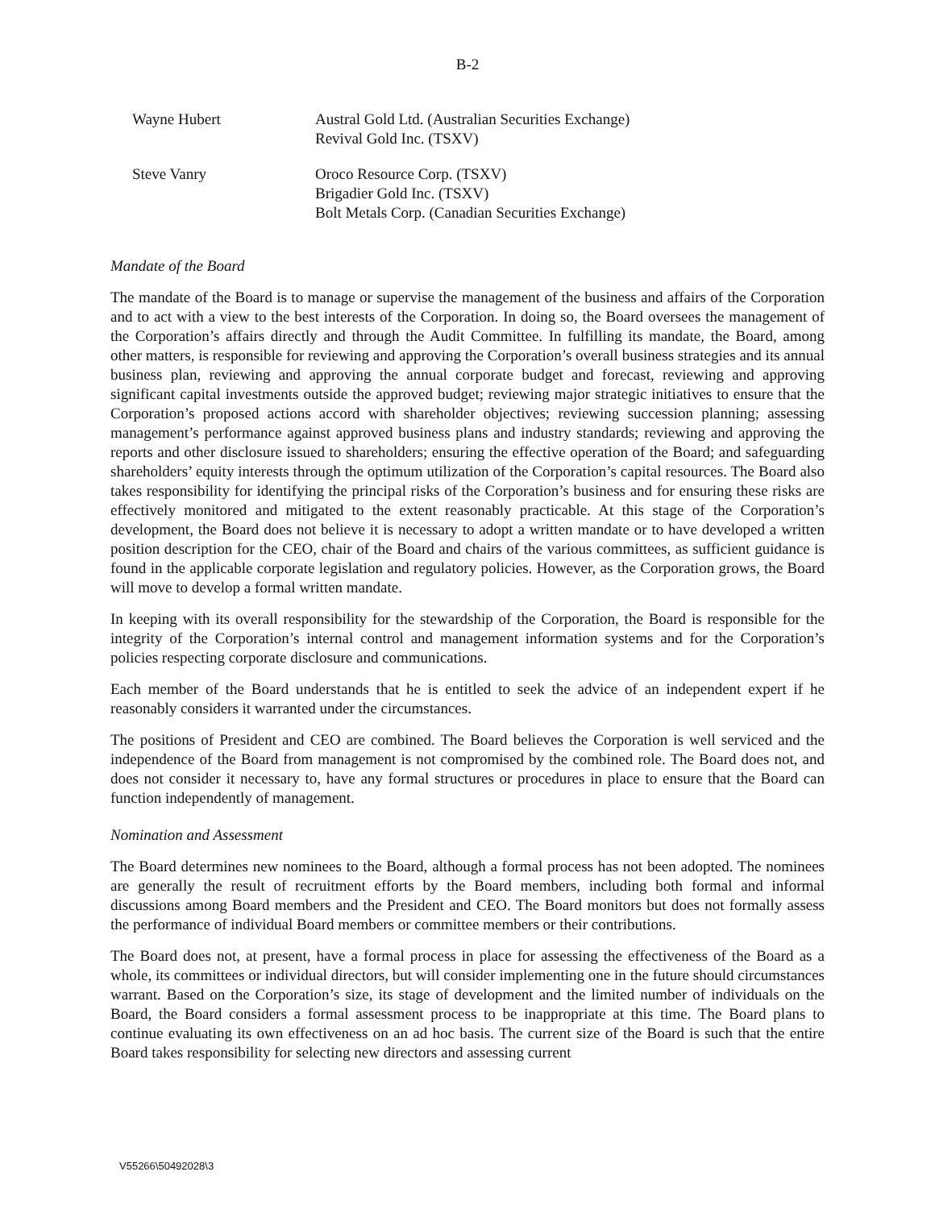B-2
| Wayne Hubert | Austral Gold Ltd. (Australian Securities Exchange) Revival Gold Inc. (TSXV) |
| Steve Vanry | Oroco Resource Corp. (TSXV) Brigadier Gold Inc. (TSXV) Bolt Metals Corp. (Canadian Securities Exchange) |
Mandate of the Board
The mandate of the Board is to manage or supervise the management of the business and affairs of the Corporation and to act with a view to the best interests of the Corporation. In doing so, the Board oversees the management of the Corporation’s affairs directly and through the Audit Committee. In fulfilling its mandate, the Board, among other matters, is responsible for reviewing and approving the Corporation’s overall business strategies and its annual business plan, reviewing and approving the annual corporate budget and forecast, reviewing and approving significant capital investments outside the approved budget; reviewing major strategic initiatives to ensure that the Corporation’s proposed actions accord with shareholder objectives; reviewing succession planning; assessing management’s performance against approved business plans and industry standards; reviewing and approving the reports and other disclosure issued to shareholders; ensuring the effective operation of the Board; and safeguarding shareholders’ equity interests through the optimum utilization of the Corporation’s capital resources. The Board also takes responsibility for identifying the principal risks of the Corporation’s business and for ensuring these risks are effectively monitored and mitigated to the extent reasonably practicable. At this stage of the Corporation’s development, the Board does not believe it is necessary to adopt a written mandate or to have developed a written position description for the CEO, chair of the Board and chairs of the various committees, as sufficient guidance is found in the applicable corporate legislation and regulatory policies. However, as the Corporation grows, the Board will move to develop a formal written mandate.
In keeping with its overall responsibility for the stewardship of the Corporation, the Board is responsible for the integrity of the Corporation’s internal control and management information systems and for the Corporation’s policies respecting corporate disclosure and communications.
Each member of the Board understands that he is entitled to seek the advice of an independent expert if he reasonably considers it warranted under the circumstances.
The positions of President and CEO are combined. The Board believes the Corporation is well serviced and the independence of the Board from management is not compromised by the combined role. The Board does not, and does not consider it necessary to, have any formal structures or procedures in place to ensure that the Board can function independently of management.
Nomination and Assessment
The Board determines new nominees to the Board, although a formal process has not been adopted. The nominees are generally the result of recruitment efforts by the Board members, including both formal and informal discussions among Board members and the President and CEO. The Board monitors but does not formally assess the performance of individual Board members or committee members or their contributions.
The Board does not, at present, have a formal process in place for assessing the effectiveness of the Board as a whole, its committees or individual directors, but will consider implementing one in the future should circumstances warrant. Based on the Corporation’s size, its stage of development and the limited number of individuals on the Board, the Board considers a formal assessment process to be inappropriate at this time. The Board plans to continue evaluating its own effectiveness on an ad hoc basis. The current size of the Board is such that the entire Board takes responsibility for selecting new directors and assessing current
V55266\50492028\3